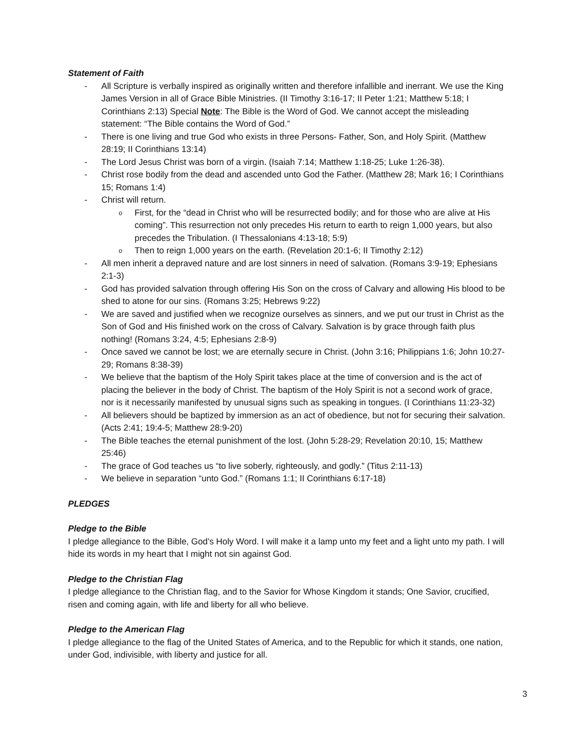Statement of Faith
- All Scripture is verbally inspired as originally written and therefore infallible and inerrant. We use the King James Version in all of Grace Bible Ministries. (II Timothy 3:16-17; II Peter 1:21; Matthew 5:18; I Corinthians 2:13) Special Note: The Bible is the Word of God. We cannot accept the misleading statement: “The Bible contains the Word of God.”
- There is one living and true God who exists in three Persons- Father, Son, and Holy Spirit. (Matthew 28:19; II Corinthians 13:14)
- The Lord Jesus Christ was born of a virgin. (Isaiah 7:14; Matthew 1:18-25; Luke 1:26-38).
- Christ rose bodily from the dead and ascended unto God the Father. (Matthew 28; Mark 16; I Corinthians 15; Romans 1:4)
- Christ will return.
o First, for the “dead in Christ who will be resurrected bodily; and for those who are alive at His coming”. This resurrection not only precedes His return to earth to reign 1,000 years, but also precedes the Tribulation. (I Thessalonians 4:13-18; 5:9)
o Then to reign 1,000 years on the earth. (Revelation 20:1-6; II Timothy 2:12)
- All men inherit a depraved nature and are lost sinners in need of salvation. (Romans 3:9-19; Ephesians 2:1-3)
- God has provided salvation through offering His Son on the cross of Calvary and allowing His blood to be shed to atone for our sins. (Romans 3:25; Hebrews 9:22)
- We are saved and justified when we recognize ourselves as sinners, and we put our trust in Christ as the Son of God and His finished work on the cross of Calvary. Salvation is by grace through faith plus nothing! (Romans 3:24, 4:5; Ephesians 2:8-9)
- Once saved we cannot be lost; we are eternally secure in Christ. (John 3:16; Philippians 1:6; John 10:27-29; Romans 8:38-39)
- We believe that the baptism of the Holy Spirit takes place at the time of conversion and is the act of placing the believer in the body of Christ. The baptism of the Holy Spirit is not a second work of grace, nor is it necessarily manifested by unusual signs such as speaking in tongues. (I Corinthians 11:23-32)
- All believers should be baptized by immersion as an act of obedience, but not for securing their salvation. (Acts 2:41; 19:4-5; Matthew 28:9-20)
- The Bible teaches the eternal punishment of the lost. (John 5:28-29; Revelation 20:10, 15; Matthew 25:46)
- The grace of God teaches us “to live soberly, righteously, and godly.” (Titus 2:11-13)
- We believe in separation “unto God.” (Romans 1:1; II Corinthians 6:17-18)
PLEDGES
Pledge to the Bible
I pledge allegiance to the Bible, God’s Holy Word. I will make it a lamp unto my feet and a light unto my path. I will hide its words in my heart that I might not sin against God.
Pledge to the Christian Flag
I pledge allegiance to the Christian flag, and to the Savior for Whose Kingdom it stands; One Savior, crucified, risen and coming again, with life and liberty for all who believe.
Pledge to the American Flag
I pledge allegiance to the flag of the United States of America, and to the Republic for which it stands, one nation, under God, indivisible, with liberty and justice for all.
3